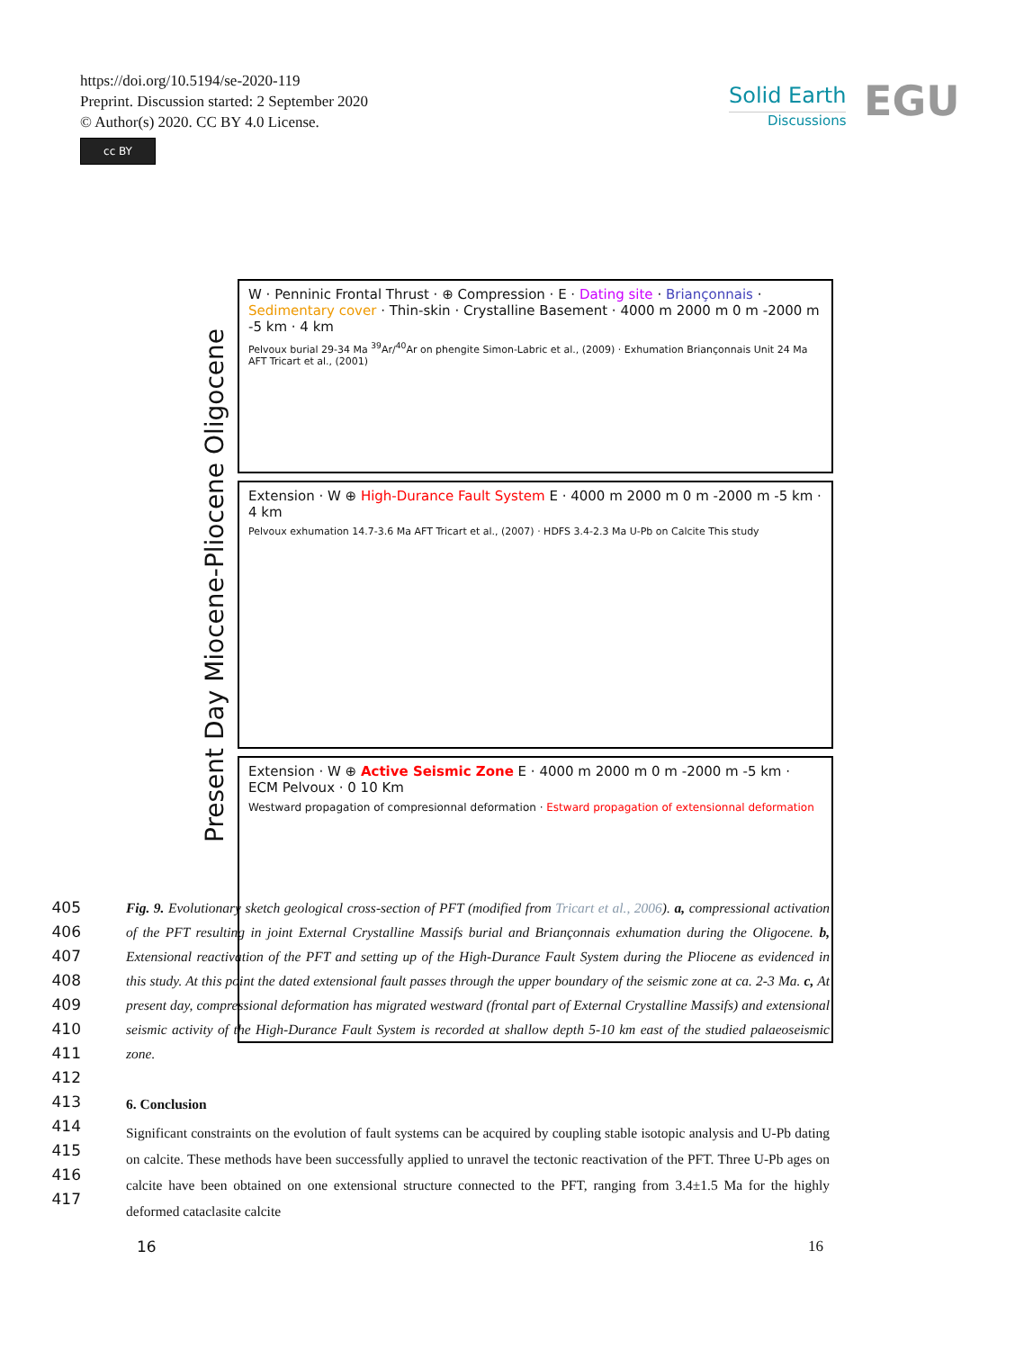https://doi.org/10.5194/se-2020-119
Preprint. Discussion started: 2 September 2020
© Author(s) 2020. CC BY 4.0 License.
cc BY
Solid Earth
Discussions
EGU
Present Day Miocene-Pliocene Oligocene
W · Penninic Frontal Thrust · ⊕ Compression · E · Dating site · Briançonnais · Sedimentary cover · Thin-skin · Crystalline Basement · 4000 m 2000 m 0 m -2000 m -5 km · 4 km
Pelvoux burial 29-34 Ma <sup>39</sup>Ar/<sup>40</sup>Ar on phengite Simon-Labric et al., (2009) · Exhumation Briançonnais Unit 24 Ma AFT Tricart et al., (2001)
Extension · W ⊕ High-Durance Fault System E · 4000 m 2000 m 0 m -2000 m -5 km · 4 km
Pelvoux exhumation 14.7-3.6 Ma AFT Tricart et al., (2007) · HDFS 3.4-2.3 Ma U-Pb on Calcite This study
Extension · W ⊕ Active Seismic Zone E · 4000 m 2000 m 0 m -2000 m -5 km · ECM Pelvoux · 0 10 Km
Westward propagation of compresionnal deformation · Estward propagation of extensionnal deformation
405
406
407
408
409
410
411
412
413
414
415
416
417
Fig. 9. Evolutionary sketch geological cross-section of PFT (modified from Tricart et al., 2006). a, compressional activation of the PFT resulting in joint External Crystalline Massifs burial and Briançonnais exhumation during the Oligocene. b, Extensional reactivation of the PFT and setting up of the High-Durance Fault System during the Pliocene as evidenced in this study. At this point the dated extensional fault passes through the upper boundary of the seismic zone at ca. 2-3 Ma. c, At present day, compressional deformation has migrated westward (frontal part of External Crystalline Massifs) and extensional seismic activity of the High-Durance Fault System is recorded at shallow depth 5-10 km east of the studied palaeoseismic zone.
6. Conclusion
Significant constraints on the evolution of fault systems can be acquired by coupling stable isotopic analysis and U-Pb dating on calcite. These methods have been successfully applied to unravel the tectonic reactivation of the PFT. Three U-Pb ages on calcite have been obtained on one extensional structure connected to the PFT, ranging from 3.4±1.5 Ma for the highly deformed cataclasite calcite
16 16